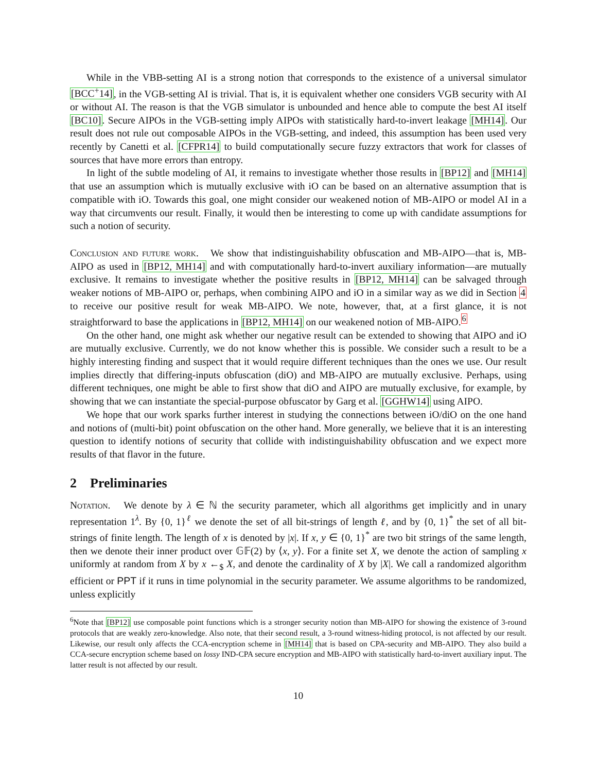While in the VBB-setting AI is a strong notion that corresponds to the existence of a universal simulator [BCC<sup>+</sup>14], in the VGB-setting AI is trivial. That is, it is equivalent whether one considers VGB security with AI or without AI. The reason is that the VGB simulator is unbounded and hence able to compute the best AI itself [BC10]. Secure AIPOs in the VGB-setting imply AIPOs with statistically hard-to-invert leakage [MH14]. Our result does not rule out composable AIPOs in the VGB-setting, and indeed, this assumption has been used very recently by Canetti et al. [CFPR14] to build computationally secure fuzzy extractors that work for classes of sources that have more errors than entropy.
In light of the subtle modeling of AI, it remains to investigate whether those results in [BP12] and [MH14] that use an assumption which is mutually exclusive with iO can be based on an alternative assumption that is compatible with iO. Towards this goal, one might consider our weakened notion of MB-AIPO or model AI in a way that circumvents our result. Finally, it would then be interesting to come up with candidate assumptions for such a notion of security.
Conclusion and future work. We show that indistinguishability obfuscation and MB-AIPO—that is, MB-AIPO as used in [BP12, MH14] and with computationally hard-to-invert auxiliary information—are mutually exclusive. It remains to investigate whether the positive results in [BP12, MH14] can be salvaged through weaker notions of MB-AIPO or, perhaps, when combining AIPO and iO in a similar way as we did in Section 4 to receive our positive result for weak MB-AIPO. We note, however, that, at a first glance, it is not straightforward to base the applications in [BP12, MH14] on our weakened notion of MB-AIPO.<sup>6</sup>
On the other hand, one might ask whether our negative result can be extended to showing that AIPO and iO are mutually exclusive. Currently, we do not know whether this is possible. We consider such a result to be a highly interesting finding and suspect that it would require different techniques than the ones we use. Our result implies directly that differing-inputs obfuscation (diO) and MB-AIPO are mutually exclusive. Perhaps, using different techniques, one might be able to first show that diO and AIPO are mutually exclusive, for example, by showing that we can instantiate the special-purpose obfuscator by Garg et al. [GGHW14] using AIPO.
We hope that our work sparks further interest in studying the connections between iO/diO on the one hand and notions of (multi-bit) point obfuscation on the other hand. More generally, we believe that it is an interesting question to identify notions of security that collide with indistinguishability obfuscation and we expect more results of that flavor in the future.
2 Preliminaries
Notation. We denote by λ ∈ ℕ the security parameter, which all algorithms get implicitly and in unary representation 1<sup>λ</sup>. By {0, 1}<sup>ℓ</sup> we denote the set of all bit-strings of length ℓ, and by {0, 1}<sup>*</sup> the set of all bit-strings of finite length. The length of x is denoted by |x|. If x, y ∈ {0, 1}<sup>*</sup> are two bit strings of the same length, then we denote their inner product over 𝔾𝔽(2) by ⟨x, y⟩. For a finite set X, we denote the action of sampling x uniformly at random from X by x ←<sub>$</sub> X, and denote the cardinality of X by |X|. We call a randomized algorithm efficient or PPT if it runs in time polynomial in the security parameter. We assume algorithms to be randomized, unless explicitly
<sup>6</sup> Note that [BP12] use composable point functions which is a stronger security notion than MB-AIPO for showing the existence of 3-round protocols that are weakly zero-knowledge. Also note, that their second result, a 3-round witness-hiding protocol, is not affected by our result. Likewise, our result only affects the CCA-encryption scheme in [MH14] that is based on CPA-security and MB-AIPO. They also build a CCA-secure encryption scheme based on lossy IND-CPA secure encryption and MB-AIPO with statistically hard-to-invert auxiliary input. The latter result is not affected by our result.
10